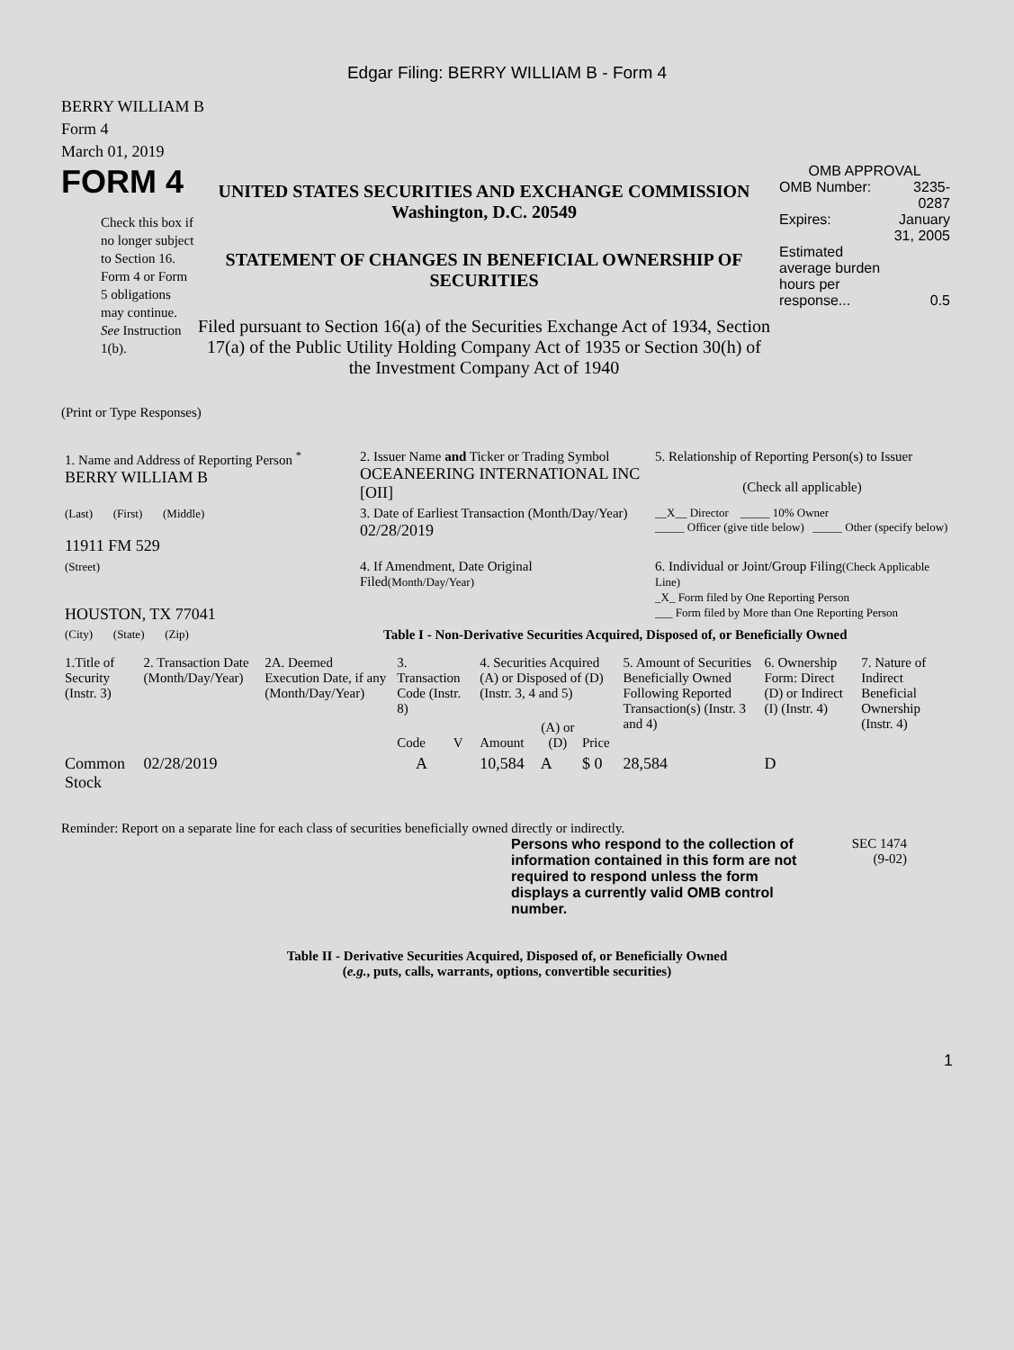Edgar Filing: BERRY WILLIAM B - Form 4
BERRY WILLIAM B
Form 4
March 01, 2019
FORM 4
Check this box if no longer subject to Section 16. Form 4 or Form 5 obligations may continue. See Instruction 1(b).
UNITED STATES SECURITIES AND EXCHANGE COMMISSION
Washington, D.C. 20549
STATEMENT OF CHANGES IN BENEFICIAL OWNERSHIP OF SECURITIES
Filed pursuant to Section 16(a) of the Securities Exchange Act of 1934, Section 17(a) of the Public Utility Holding Company Act of 1935 or Section 30(h) of the Investment Company Act of 1940
OMB APPROVAL
| OMB Number: | 3235-0287 |
| Expires: | January 31, 2005 |
| Estimated average burden hours per response... | 0.5 |
(Print or Type Responses)
| 1. Name and Address of Reporting Person <sup>*</sup> BERRY WILLIAM B | 2. Issuer Name and Ticker or Trading Symbol OCEANEERING INTERNATIONAL INC [OII] | 5. Relationship of Reporting Person(s) to Issuer (Check all applicable) |
| (Last) (First) (Middle) 11911 FM 529 | 3. Date of Earliest Transaction (Month/Day/Year) 02/28/2019 | __X__ Director _____ 10% Owner _____ Officer (give title below) _____ Other (specify below) |
| (Street) HOUSTON, TX 77041 | 4. If Amendment, Date Original Filed (Month/Day/Year) | 6. Individual or Joint/Group Filing (Check Applicable Line) _X_ Form filed by One Reporting Person ___ Form filed by More than One Reporting Person |
| (City) (State) (Zip) | Table I - Non-Derivative Securities Acquired, Disposed of, or Beneficially Owned | |
| 1.Title of Security (Instr. 3) | 2. Transaction Date (Month/Day/Year) | 2A. Deemed Execution Date, if any (Month/Day/Year) | 3. Transaction Code (Instr. 8) | | 4. Securities Acquired (A) or Disposed of (D) (Instr. 3, 4 and 5) | | | 5. Amount of Securities Beneficially Owned Following Reported Transaction(s) (Instr. 3 and 4) | 6. Ownership Form: Direct (D) or Indirect (I) (Instr. 4) | 7. Nature of Indirect Beneficial Ownership (Instr. 4) |
| --- | --- | --- | --- | --- | --- | --- | --- | --- | --- | --- |
| | | | Code | V | Amount | (A) or (D) | Price | | | |
| Common Stock | 02/28/2019 | | A | | 10,584 | A | $ 0 | 28,584 | D | |
Reminder: Report on a separate line for each class of securities beneficially owned directly or indirectly.
Persons who respond to the collection of information contained in this form are not required to respond unless the form displays a currently valid OMB control number.
SEC 1474
(9-02)
Table II - Derivative Securities Acquired, Disposed of, or Beneficially Owned
(e.g., puts, calls, warrants, options, convertible securities)
1